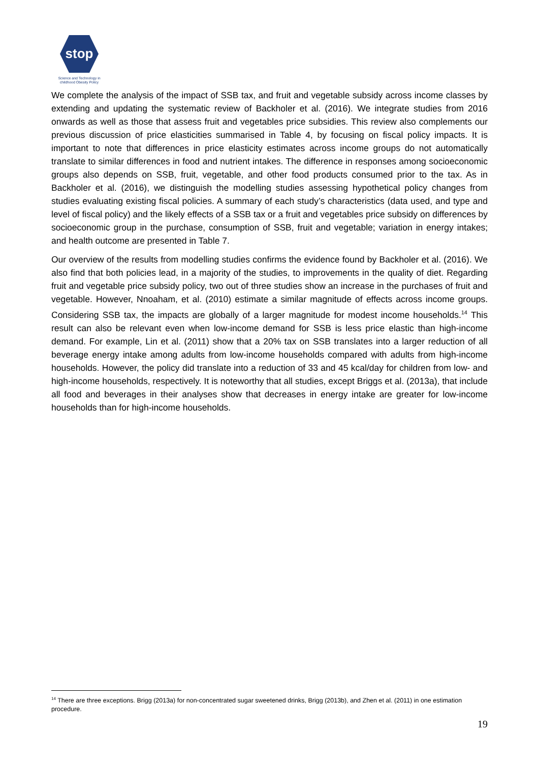stop
Science and Technology in
childhood Obesity Policy
We complete the analysis of the impact of SSB tax, and fruit and vegetable subsidy across income classes by extending and updating the systematic review of Backholer et al. (2016). We integrate studies from 2016 onwards as well as those that assess fruit and vegetables price subsidies. This review also complements our previous discussion of price elasticities summarised in Table 4, by focusing on fiscal policy impacts. It is important to note that differences in price elasticity estimates across income groups do not automatically translate to similar differences in food and nutrient intakes. The difference in responses among socioeconomic groups also depends on SSB, fruit, vegetable, and other food products consumed prior to the tax. As in Backholer et al. (2016), we distinguish the modelling studies assessing hypothetical policy changes from studies evaluating existing fiscal policies. A summary of each study’s characteristics (data used, and type and level of fiscal policy) and the likely effects of a SSB tax or a fruit and vegetables price subsidy on differences by socioeconomic group in the purchase, consumption of SSB, fruit and vegetable; variation in energy intakes; and health outcome are presented in Table 7.
Our overview of the results from modelling studies confirms the evidence found by Backholer et al. (2016). We also find that both policies lead, in a majority of the studies, to improvements in the quality of diet. Regarding fruit and vegetable price subsidy policy, two out of three studies show an increase in the purchases of fruit and vegetable. However, Nnoaham, et al. (2010) estimate a similar magnitude of effects across income groups. Considering SSB tax, the impacts are globally of a larger magnitude for modest income households.<sup>14</sup> This result can also be relevant even when low-income demand for SSB is less price elastic than high-income demand. For example, Lin et al. (2011) show that a 20% tax on SSB translates into a larger reduction of all beverage energy intake among adults from low-income households compared with adults from high-income households. However, the policy did translate into a reduction of 33 and 45 kcal/day for children from low- and high-income households, respectively. It is noteworthy that all studies, except Briggs et al. (2013a), that include all food and beverages in their analyses show that decreases in energy intake are greater for low-income households than for high-income households.
<sup>14</sup> There are three exceptions. Brigg (2013a) for non-concentrated sugar sweetened drinks, Brigg (2013b), and Zhen et al. (2011) in one estimation procedure.
19